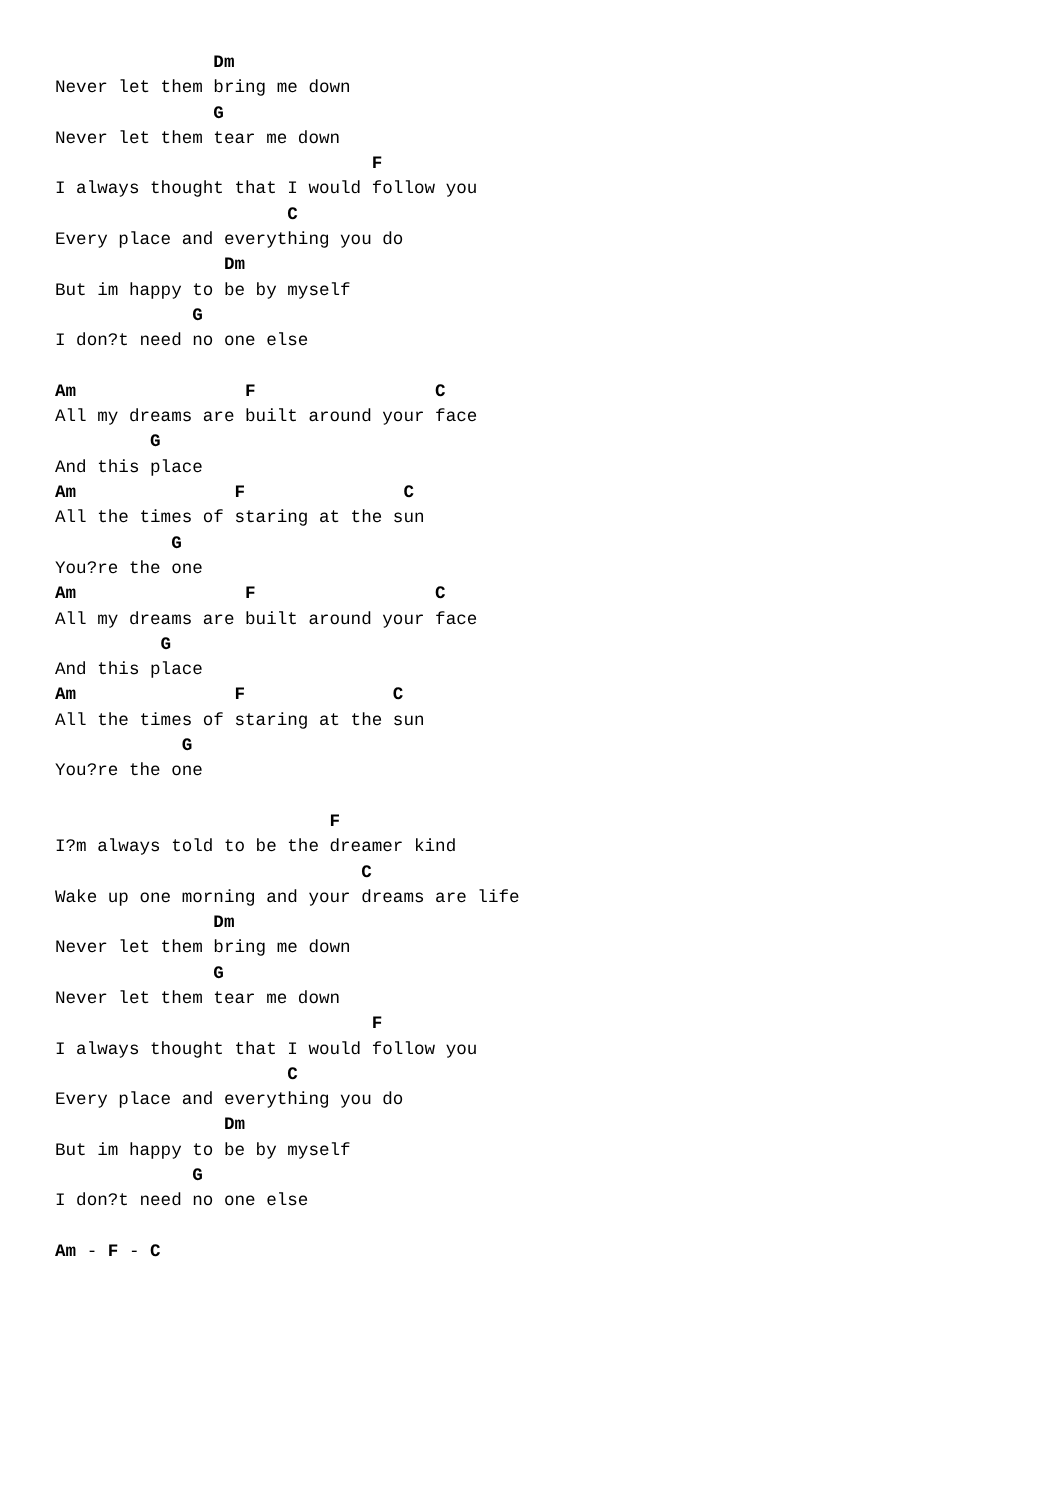Dm
Never let them bring me down
               G
Never let them tear me down
                              F
I always thought that I would follow you
                      C
Every place and everything you do
                Dm
But im happy to be by myself
             G
I don?t need no one else

Am                F                 C
All my dreams are built around your face
         G
And this place
Am               F               C
All the times of staring at the sun
           G
You?re the one
Am                F                 C
All my dreams are built around your face
          G
And this place
Am               F              C
All the times of staring at the sun
            G
You?re the one

                          F
I?m always told to be the dreamer kind
                             C
Wake up one morning and your dreams are life
               Dm
Never let them bring me down
               G
Never let them tear me down
                              F
I always thought that I would follow you
                      C
Every place and everything you do
                Dm
But im happy to be by myself
             G
I don?t need no one else

Am - F - C